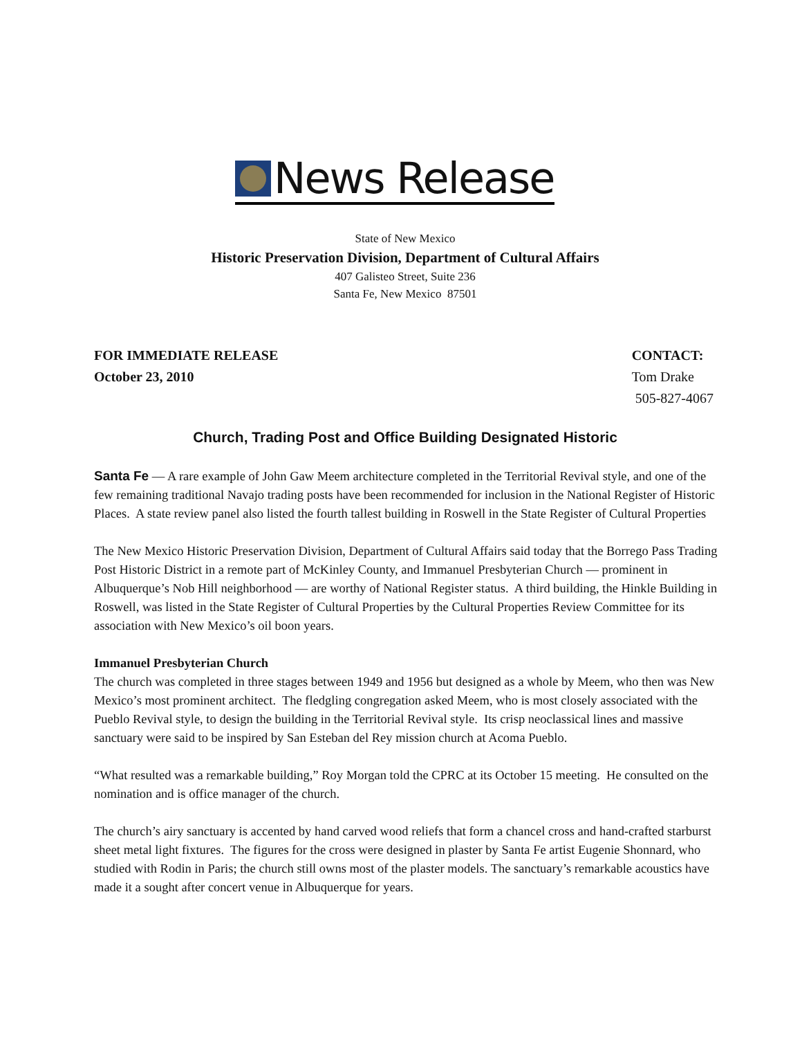News Release
State of New Mexico
Historic Preservation Division, Department of Cultural Affairs
407 Galisteo Street, Suite 236
Santa Fe, New Mexico 87501
FOR IMMEDIATE RELEASE
October 23, 2010
CONTACT:
Tom Drake
505-827-4067
Church, Trading Post and Office Building Designated Historic
Santa Fe — A rare example of John Gaw Meem architecture completed in the Territorial Revival style, and one of the few remaining traditional Navajo trading posts have been recommended for inclusion in the National Register of Historic Places. A state review panel also listed the fourth tallest building in Roswell in the State Register of Cultural Properties
The New Mexico Historic Preservation Division, Department of Cultural Affairs said today that the Borrego Pass Trading Post Historic District in a remote part of McKinley County, and Immanuel Presbyterian Church — prominent in Albuquerque’s Nob Hill neighborhood — are worthy of National Register status. A third building, the Hinkle Building in Roswell, was listed in the State Register of Cultural Properties by the Cultural Properties Review Committee for its association with New Mexico’s oil boon years.
Immanuel Presbyterian Church
The church was completed in three stages between 1949 and 1956 but designed as a whole by Meem, who then was New Mexico’s most prominent architect. The fledgling congregation asked Meem, who is most closely associated with the Pueblo Revival style, to design the building in the Territorial Revival style. Its crisp neoclassical lines and massive sanctuary were said to be inspired by San Esteban del Rey mission church at Acoma Pueblo.
“What resulted was a remarkable building,” Roy Morgan told the CPRC at its October 15 meeting. He consulted on the nomination and is office manager of the church.
The church’s airy sanctuary is accented by hand carved wood reliefs that form a chancel cross and hand-crafted starburst sheet metal light fixtures. The figures for the cross were designed in plaster by Santa Fe artist Eugenie Shonnard, who studied with Rodin in Paris; the church still owns most of the plaster models. The sanctuary’s remarkable acoustics have made it a sought after concert venue in Albuquerque for years.